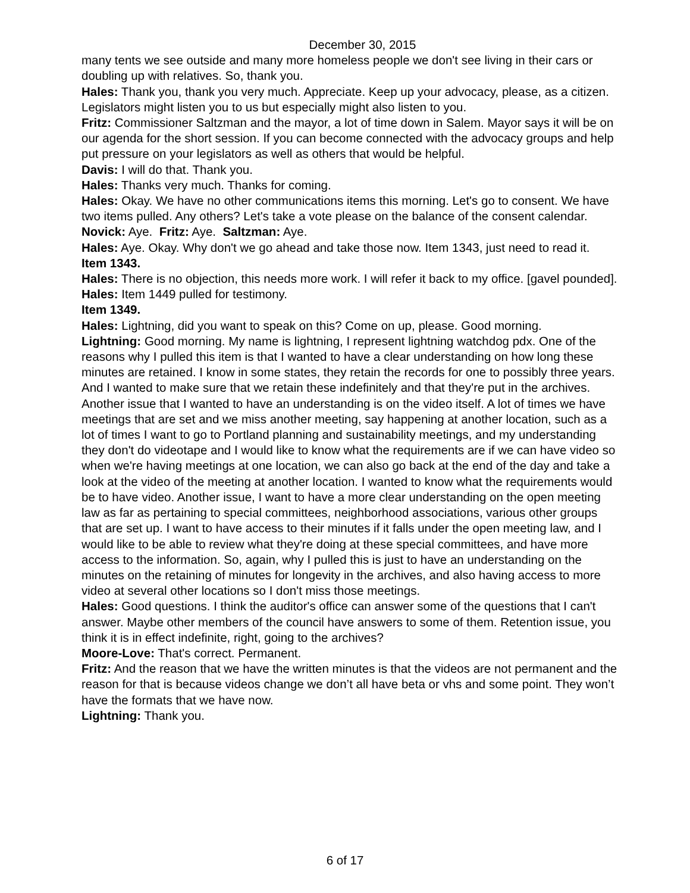December 30, 2015
many tents we see outside and many more homeless people we don't see living in their cars or doubling up with relatives. So, thank you.
Hales: Thank you, thank you very much. Appreciate. Keep up your advocacy, please, as a citizen. Legislators might listen you to us but especially might also listen to you.
Fritz: Commissioner Saltzman and the mayor, a lot of time down in Salem. Mayor says it will be on our agenda for the short session. If you can become connected with the advocacy groups and help put pressure on your legislators as well as others that would be helpful.
Davis: I will do that. Thank you.
Hales: Thanks very much. Thanks for coming.
Hales: Okay. We have no other communications items this morning. Let's go to consent. We have two items pulled. Any others? Let's take a vote please on the balance of the consent calendar.
Novick: Aye. Fritz: Aye. Saltzman: Aye.
Hales: Aye. Okay. Why don't we go ahead and take those now. Item 1343, just need to read it.
Item 1343.
Hales: There is no objection, this needs more work. I will refer it back to my office. [gavel pounded].
Hales: Item 1449 pulled for testimony.
Item 1349.
Hales: Lightning, did you want to speak on this? Come on up, please. Good morning.
Lightning: Good morning. My name is lightning, I represent lightning watchdog pdx. One of the reasons why I pulled this item is that I wanted to have a clear understanding on how long these minutes are retained. I know in some states, they retain the records for one to possibly three years. And I wanted to make sure that we retain these indefinitely and that they're put in the archives. Another issue that I wanted to have an understanding is on the video itself. A lot of times we have meetings that are set and we miss another meeting, say happening at another location, such as a lot of times I want to go to Portland planning and sustainability meetings, and my understanding they don't do videotape and I would like to know what the requirements are if we can have video so when we're having meetings at one location, we can also go back at the end of the day and take a look at the video of the meeting at another location. I wanted to know what the requirements would be to have video. Another issue, I want to have a more clear understanding on the open meeting law as far as pertaining to special committees, neighborhood associations, various other groups that are set up. I want to have access to their minutes if it falls under the open meeting law, and I would like to be able to review what they're doing at these special committees, and have more access to the information. So, again, why I pulled this is just to have an understanding on the minutes on the retaining of minutes for longevity in the archives, and also having access to more video at several other locations so I don't miss those meetings.
Hales: Good questions. I think the auditor's office can answer some of the questions that I can't answer. Maybe other members of the council have answers to some of them. Retention issue, you think it is in effect indefinite, right, going to the archives?
Moore-Love: That's correct. Permanent.
Fritz: And the reason that we have the written minutes is that the videos are not permanent and the reason for that is because videos change we don’t all have beta or vhs and some point. They won’t have the formats that we have now.
Lightning: Thank you.
6 of 17